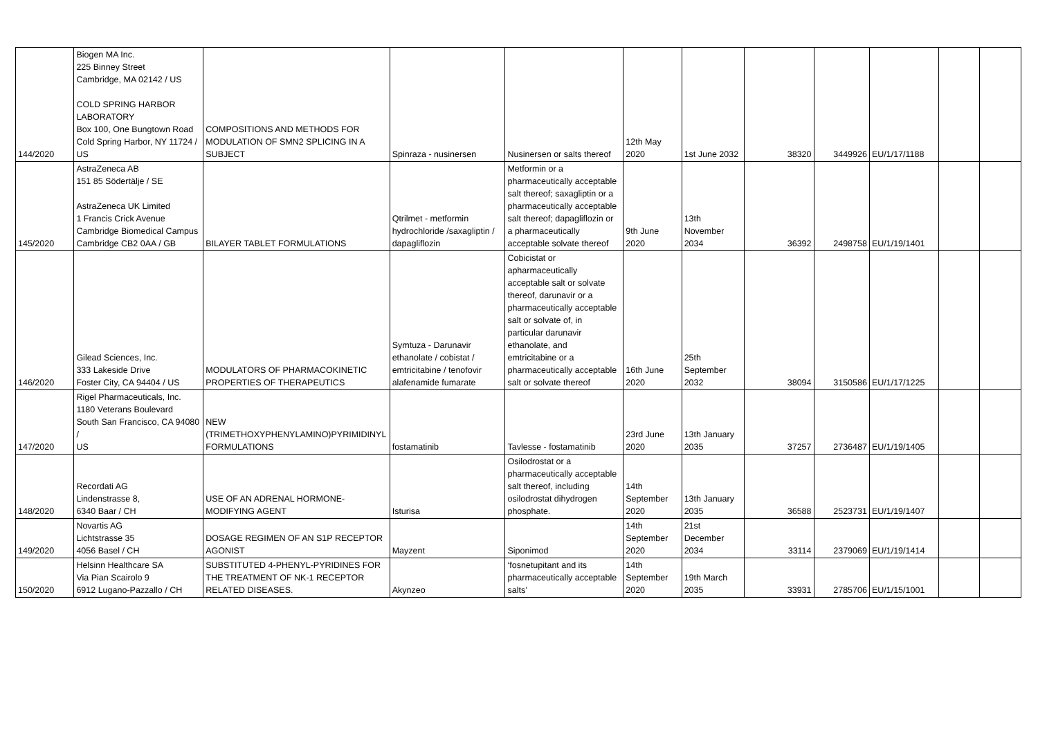| 144/2020 | Biogen MA Inc. 225 Binney Street Cambridge, MA 02142 / US COLD SPRING HARBOR LABORATORY Box 100, One Bungtown Road Cold Spring Harbor, NY 11724 / US | COMPOSITIONS AND METHODS FOR MODULATION OF SMN2 SPLICING IN A SUBJECT | Spinraza - nusinersen | Nusinersen or salts thereof | 12th May 2020 | 1st June 2032 | 38320 | 3449926 | EU/1/17/1188 | | |
| 145/2020 | AstraZeneca AB 151 85 Södertälje / SE AstraZeneca UK Limited 1 Francis Crick Avenue Cambridge Biomedical Campus Cambridge CB2 0AA / GB | BILAYER TABLET FORMULATIONS | Qtrilmet - metformin hydrochloride /saxagliptin / dapagliflozin | Metformin or a pharmaceutically acceptable salt thereof; saxagliptin or a pharmaceutically acceptable salt thereof; dapagliflozin or a pharmaceutically acceptable solvate thereof | 9th June 2020 | 13th November 2034 | 36392 | 2498758 | EU/1/19/1401 | | |
| 146/2020 | Gilead Sciences, Inc. 333 Lakeside Drive Foster City, CA 94404 / US | MODULATORS OF PHARMACOKINETIC PROPERTIES OF THERAPEUTICS | Symtuza - Darunavir ethanolate / cobistat / emtricitabine / tenofovir alafenamide fumarate | Cobicistat or apharmaceutically acceptable salt or solvate thereof, darunavir or a pharmaceutically acceptable salt or solvate of, in particular darunavir ethanolate, and emtricitabine or a pharmaceutically acceptable salt or solvate thereof | 16th June 2020 | 25th September 2032 | 38094 | 3150586 | EU/1/17/1225 | | |
| 147/2020 | Rigel Pharmaceuticals, Inc. 1180 Veterans Boulevard South San Francisco, CA 94080 / US | NEW (TRIMETHOXYPHENYLAMINO)PYRIMIDINYL FORMULATIONS | fostamatinib | Tavlesse - fostamatinib | 23rd June 2020 | 13th January 2035 | 37257 | 2736487 | EU/1/19/1405 | | |
| 148/2020 | Recordati AG Lindenstrasse 8, 6340 Baar / CH | USE OF AN ADRENAL HORMONE- MODIFYING AGENT | Isturisa | Osilodrostat or a pharmaceutically acceptable salt thereof, including osilodrostat dihydrogen phosphate. | 14th September 2020 | 13th January 2035 | 36588 | 2523731 | EU/1/19/1407 | | |
| 149/2020 | Novartis AG Lichtstrasse 35 4056 Basel / CH | DOSAGE REGIMEN OF AN S1P RECEPTOR AGONIST | Mayzent | Siponimod | 14th September 2020 | 21st December 2034 | 33114 | 2379069 | EU/1/19/1414 | | |
| 150/2020 | Helsinn Healthcare SA Via Pian Scairolo 9 6912 Lugano-Pazzallo / CH | SUBSTITUTED 4-PHENYL-PYRIDINES FOR THE TREATMENT OF NK-1 RECEPTOR RELATED DISEASES. | Akynzeo | ‘fosnetupitant and its pharmaceutically acceptable salts’ | 14th September 2020 | 19th March 2035 | 33931 | 2785706 | EU/1/15/1001 | | |